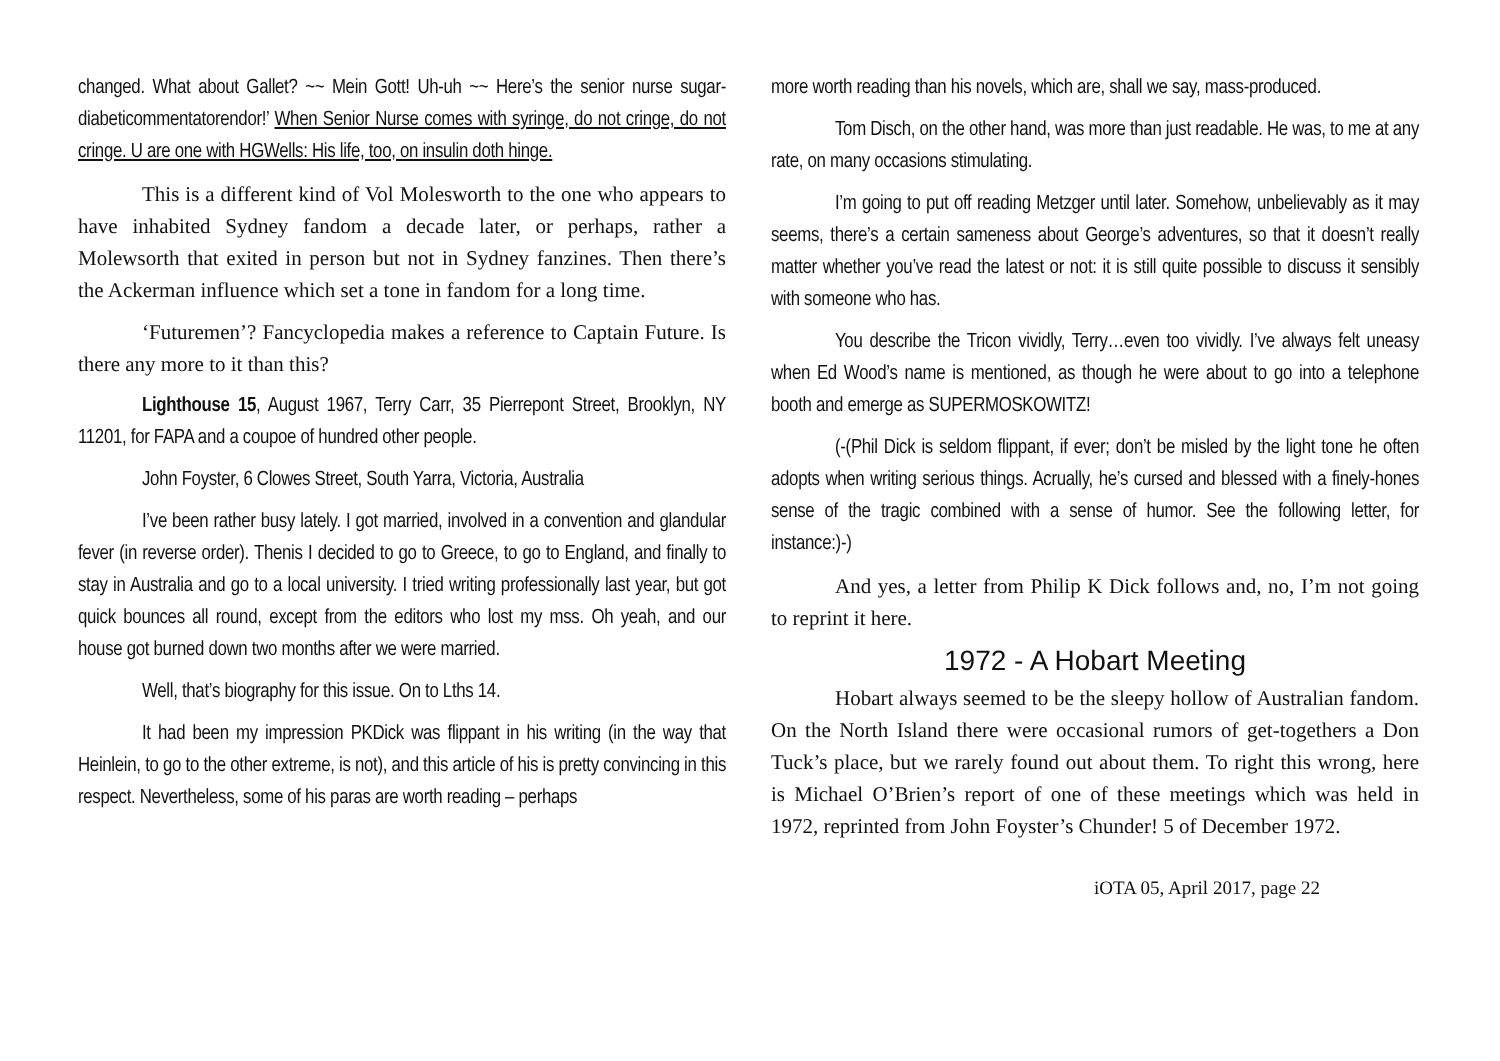changed. What about Gallet? ~~ Mein Gott! Uh-uh ~~ Here’s the senior nurse sugar-diabeticommentatorendor!’ When Senior Nurse comes with syringe, do not cringe, do not cringe. U are one with HGWells: His life, too, on insulin doth hinge.
This is a different kind of Vol Molesworth to the one who appears to have inhabited Sydney fandom a decade later, or perhaps, rather a Molewsorth that exited in person but not in Sydney fanzines. Then there’s the Ackerman influence which set a tone in fandom for a long time.
‘Futuremen’? Fancyclopedia makes a reference to Captain Future. Is there any more to it than this?
Lighthouse 15, August 1967, Terry Carr, 35 Pierrepont Street, Brooklyn, NY 11201, for FAPA and a coupoe of hundred other people.
John Foyster, 6 Clowes Street, South Yarra, Victoria, Australia
I’ve been rather busy lately. I got married, involved in a convention and glandular fever (in reverse order). Thenis I decided to go to Greece, to go to England, and finally to stay in Australia and go to a local university. I tried writing professionally last year, but got quick bounces all round, except from the editors who lost my mss. Oh yeah, and our house got burned down two months after we were married.
Well, that’s biography for this issue. On to Lths 14.
It had been my impression PKDick was flippant in his writing (in the way that Heinlein, to go to the other extreme, is not), and this article of his is pretty convincing in this respect. Nevertheless, some of his paras are worth reading – perhaps
more worth reading than his novels, which are, shall we say, mass-produced.
Tom Disch, on the other hand, was more than just readable. He was, to me at any rate, on many occasions stimulating.
I’m going to put off reading Metzger until later. Somehow, unbelievably as it may seems, there’s a certain sameness about George’s adventures, so that it doesn’t really matter whether you’ve read the latest or not: it is still quite possible to discuss it sensibly with someone who has.
You describe the Tricon vividly, Terry…even too vividly. I’ve always felt uneasy when Ed Wood’s name is mentioned, as though he were about to go into a telephone booth and emerge as SUPERMOSKOWITZ!
(-(Phil Dick is seldom flippant, if ever; don’t be misled by the light tone he often adopts when writing serious things. Acrually, he’s cursed and blessed with a finely-hones sense of the tragic combined with a sense of humor. See the following letter, for instance:)-)
And yes, a letter from Philip K Dick follows and, no, I’m not going to reprint it here.
1972 - A Hobart Meeting
Hobart always seemed to be the sleepy hollow of Australian fandom. On the North Island there were occasional rumors of get-togethers a Don Tuck’s place, but we rarely found out about them. To right this wrong, here is Michael O’Brien’s report of one of these meetings which was held in 1972, reprinted from John Foyster’s Chunder! 5 of December 1972.
iOTA 05, April 2017, page 22